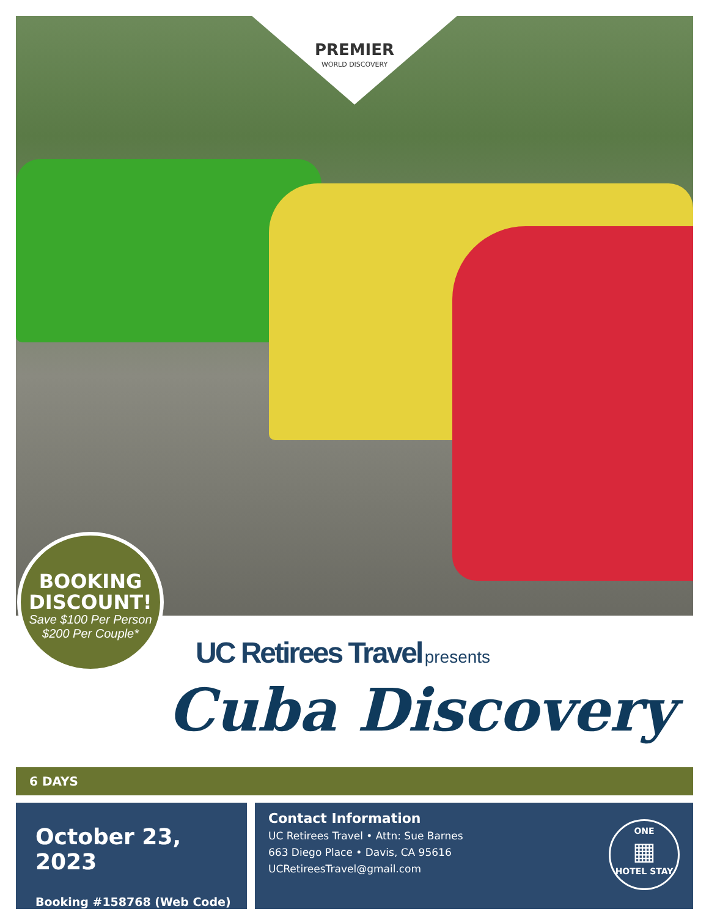PREMIER
WORLD DISCOVERY
BOOKING DISCOUNT!
Save $100 Per Person
$200 Per Couple*
UC Retirees Travel presents
Cuba Discovery
6 DAYS
October 23, 2023
Booking #158768 (Web Code)
Contact Information
UC Retirees Travel • Attn: Sue Barnes
663 Diego Place • Davis, CA 95616
UCRetireesTravel@gmail.com
ONE
▦
HOTEL STAY